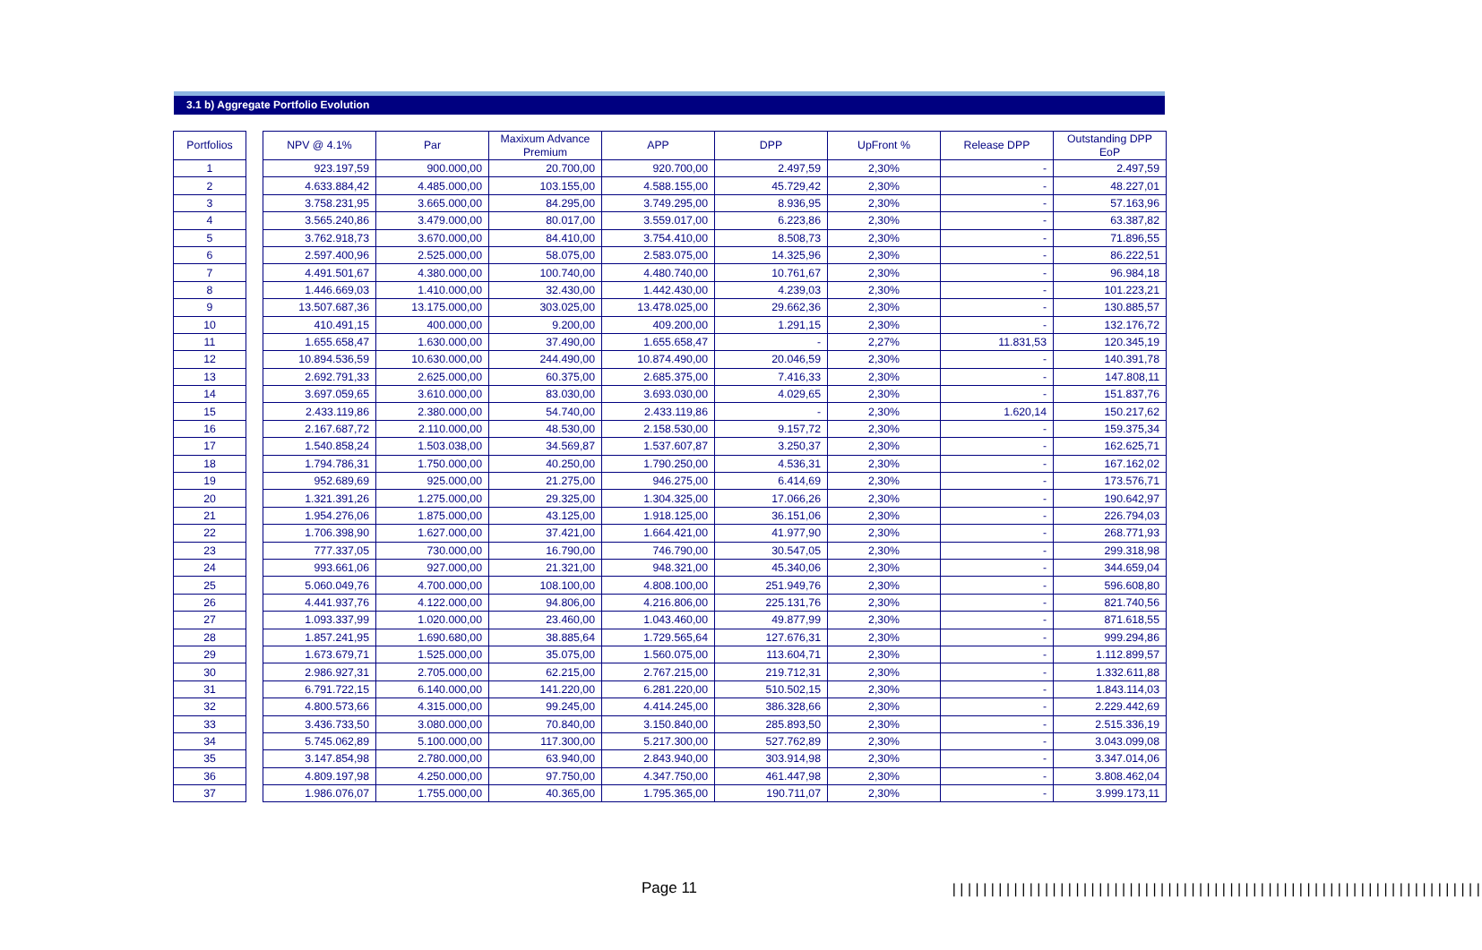3.1 b) Aggregate Portfolio Evolution
| Portfolios |
| --- |
| 1 |
| 2 |
| 3 |
| 4 |
| 5 |
| 6 |
| 7 |
| 8 |
| 9 |
| 10 |
| 11 |
| 12 |
| 13 |
| 14 |
| 15 |
| 16 |
| 17 |
| 18 |
| 19 |
| 20 |
| 21 |
| 22 |
| 23 |
| 24 |
| 25 |
| 26 |
| 27 |
| 28 |
| 29 |
| 30 |
| 31 |
| 32 |
| 33 |
| 34 |
| 35 |
| 36 |
| 37 |
| NPV @ 4.1% | Par | Maxixum Advance Premium | APP | DPP | UpFront % | Release DPP | Outstanding DPP EoP |
| --- | --- | --- | --- | --- | --- | --- | --- |
| 923.197,59 | 900.000,00 | 20.700,00 | 920.700,00 | 2.497,59 | 2,30% | - | 2.497,59 |
| 4.633.884,42 | 4.485.000,00 | 103.155,00 | 4.588.155,00 | 45.729,42 | 2,30% | - | 48.227,01 |
| 3.758.231,95 | 3.665.000,00 | 84.295,00 | 3.749.295,00 | 8.936,95 | 2,30% | - | 57.163,96 |
| 3.565.240,86 | 3.479.000,00 | 80.017,00 | 3.559.017,00 | 6.223,86 | 2,30% | - | 63.387,82 |
| 3.762.918,73 | 3.670.000,00 | 84.410,00 | 3.754.410,00 | 8.508,73 | 2,30% | - | 71.896,55 |
| 2.597.400,96 | 2.525.000,00 | 58.075,00 | 2.583.075,00 | 14.325,96 | 2,30% | - | 86.222,51 |
| 4.491.501,67 | 4.380.000,00 | 100.740,00 | 4.480.740,00 | 10.761,67 | 2,30% | - | 96.984,18 |
| 1.446.669,03 | 1.410.000,00 | 32.430,00 | 1.442.430,00 | 4.239,03 | 2,30% | - | 101.223,21 |
| 13.507.687,36 | 13.175.000,00 | 303.025,00 | 13.478.025,00 | 29.662,36 | 2,30% | - | 130.885,57 |
| 410.491,15 | 400.000,00 | 9.200,00 | 409.200,00 | 1.291,15 | 2,30% | - | 132.176,72 |
| 1.655.658,47 | 1.630.000,00 | 37.490,00 | 1.655.658,47 | - | 2,27% | 11.831,53 | 120.345,19 |
| 10.894.536,59 | 10.630.000,00 | 244.490,00 | 10.874.490,00 | 20.046,59 | 2,30% | - | 140.391,78 |
| 2.692.791,33 | 2.625.000,00 | 60.375,00 | 2.685.375,00 | 7.416,33 | 2,30% | - | 147.808,11 |
| 3.697.059,65 | 3.610.000,00 | 83.030,00 | 3.693.030,00 | 4.029,65 | 2,30% | - | 151.837,76 |
| 2.433.119,86 | 2.380.000,00 | 54.740,00 | 2.433.119,86 | - | 2,30% | 1.620,14 | 150.217,62 |
| 2.167.687,72 | 2.110.000,00 | 48.530,00 | 2.158.530,00 | 9.157,72 | 2,30% | - | 159.375,34 |
| 1.540.858,24 | 1.503.038,00 | 34.569,87 | 1.537.607,87 | 3.250,37 | 2,30% | - | 162.625,71 |
| 1.794.786,31 | 1.750.000,00 | 40.250,00 | 1.790.250,00 | 4.536,31 | 2,30% | - | 167.162,02 |
| 952.689,69 | 925.000,00 | 21.275,00 | 946.275,00 | 6.414,69 | 2,30% | - | 173.576,71 |
| 1.321.391,26 | 1.275.000,00 | 29.325,00 | 1.304.325,00 | 17.066,26 | 2,30% | - | 190.642,97 |
| 1.954.276,06 | 1.875.000,00 | 43.125,00 | 1.918.125,00 | 36.151,06 | 2,30% | - | 226.794,03 |
| 1.706.398,90 | 1.627.000,00 | 37.421,00 | 1.664.421,00 | 41.977,90 | 2,30% | - | 268.771,93 |
| 777.337,05 | 730.000,00 | 16.790,00 | 746.790,00 | 30.547,05 | 2,30% | - | 299.318,98 |
| 993.661,06 | 927.000,00 | 21.321,00 | 948.321,00 | 45.340,06 | 2,30% | - | 344.659,04 |
| 5.060.049,76 | 4.700.000,00 | 108.100,00 | 4.808.100,00 | 251.949,76 | 2,30% | - | 596.608,80 |
| 4.441.937,76 | 4.122.000,00 | 94.806,00 | 4.216.806,00 | 225.131,76 | 2,30% | - | 821.740,56 |
| 1.093.337,99 | 1.020.000,00 | 23.460,00 | 1.043.460,00 | 49.877,99 | 2,30% | - | 871.618,55 |
| 1.857.241,95 | 1.690.680,00 | 38.885,64 | 1.729.565,64 | 127.676,31 | 2,30% | - | 999.294,86 |
| 1.673.679,71 | 1.525.000,00 | 35.075,00 | 1.560.075,00 | 113.604,71 | 2,30% | - | 1.112.899,57 |
| 2.986.927,31 | 2.705.000,00 | 62.215,00 | 2.767.215,00 | 219.712,31 | 2,30% | - | 1.332.611,88 |
| 6.791.722,15 | 6.140.000,00 | 141.220,00 | 6.281.220,00 | 510.502,15 | 2,30% | - | 1.843.114,03 |
| 4.800.573,66 | 4.315.000,00 | 99.245,00 | 4.414.245,00 | 386.328,66 | 2,30% | - | 2.229.442,69 |
| 3.436.733,50 | 3.080.000,00 | 70.840,00 | 3.150.840,00 | 285.893,50 | 2,30% | - | 2.515.336,19 |
| 5.745.062,89 | 5.100.000,00 | 117.300,00 | 5.217.300,00 | 527.762,89 | 2,30% | - | 3.043.099,08 |
| 3.147.854,98 | 2.780.000,00 | 63.940,00 | 2.843.940,00 | 303.914,98 | 2,30% | - | 3.347.014,06 |
| 4.809.197,98 | 4.250.000,00 | 97.750,00 | 4.347.750,00 | 461.447,98 | 2,30% | - | 3.808.462,04 |
| 1.986.076,07 | 1.755.000,00 | 40.365,00 | 1.795.365,00 | 190.711,07 | 2,30% | - | 3.999.173,11 |
Page 11
|||||||||||||||||||||||||||||||||||||||||||||||||||||||||||||||||||||